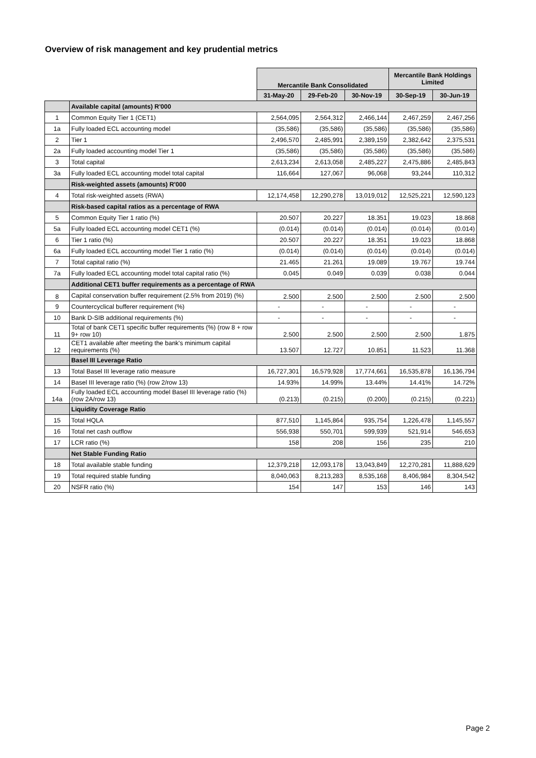Overview of risk management and key prudential metrics
| | | Mercantile Bank Consolidated | | | Mercantile Bank Holdings Limited | |
| --- | --- | --- | --- | --- | --- | --- |
| | | 31-May-20 | 29-Feb-20 | 30-Nov-19 | 30-Sep-19 | 30-Jun-19 |
| | Available capital (amounts) R'000 | | | | | |
| 1 | Common Equity Tier 1 (CET1) | 2,564,095 | 2,564,312 | 2,466,144 | 2,467,259 | 2,467,256 |
| 1a | Fully loaded ECL accounting model | (35,586) | (35,586) | (35,586) | (35,586) | (35,586) |
| 2 | Tier 1 | 2,496,570 | 2,485,991 | 2,389,159 | 2,382,642 | 2,375,531 |
| 2a | Fully loaded accounting model Tier 1 | (35,586) | (35,586) | (35,586) | (35,586) | (35,586) |
| 3 | Total capital | 2,613,234 | 2,613,058 | 2,485,227 | 2,475,886 | 2,485,843 |
| 3a | Fully loaded ECL accounting model total capital | 116,664 | 127,067 | 96,068 | 93,244 | 110,312 |
| | Risk-weighted assets (amounts) R'000 | | | | | |
| 4 | Total risk-weighted assets (RWA) | 12,174,458 | 12,290,278 | 13,019,012 | 12,525,221 | 12,590,123 |
| | Risk-based capital ratios as a percentage of RWA | | | | | |
| 5 | Common Equity Tier 1 ratio (%) | 20.507 | 20.227 | 18.351 | 19.023 | 18.868 |
| 5a | Fully loaded ECL accounting model CET1 (%) | (0.014) | (0.014) | (0.014) | (0.014) | (0.014) |
| 6 | Tier 1 ratio (%) | 20.507 | 20.227 | 18.351 | 19.023 | 18.868 |
| 6a | Fully loaded ECL accounting model Tier 1 ratio (%) | (0.014) | (0.014) | (0.014) | (0.014) | (0.014) |
| 7 | Total capital ratio (%) | 21.465 | 21.261 | 19.089 | 19.767 | 19.744 |
| 7a | Fully loaded ECL accounting model total capital ratio (%) | 0.045 | 0.049 | 0.039 | 0.038 | 0.044 |
| | Additional CET1 buffer requirements as a percentage of RWA | | | | | |
| 8 | Capital conservation buffer requirement (2.5% from 2019) (%) | 2.500 | 2.500 | 2.500 | 2.500 | 2.500 |
| 9 | Countercyclical bufferer requirement (%) | - | - | - | - | - |
| 10 | Bank D-SIB additional requirements (%) | - | - | - | - | - |
| 11 | Total of bank CET1 specific buffer requirements (%) (row 8 + row 9+ row 10) | 2.500 | 2.500 | 2.500 | 2.500 | 1.875 |
| 12 | CET1 available after meeting the bank's minimum capital requirements (%) | 13.507 | 12.727 | 10.851 | 11.523 | 11.368 |
| | Basel III Leverage Ratio | | | | | |
| 13 | Total Basel III leverage ratio measure | 16,727,301 | 16,579,928 | 17,774,661 | 16,535,878 | 16,136,794 |
| 14 | Basel III leverage ratio (%) (row 2/row 13) | 14.93% | 14.99% | 13.44% | 14.41% | 14.72% |
| 14a | Fully loaded ECL accounting model Basel III leverage ratio (%) (row 2A/row 13) | (0.213) | (0.215) | (0.200) | (0.215) | (0.221) |
| | Liquidity Coverage Ratio | | | | | |
| 15 | Total HQLA | 877,510 | 1,145,864 | 935,754 | 1,226,478 | 1,145,557 |
| 16 | Total net cash outflow | 556,938 | 550,701 | 599,939 | 521,914 | 546,653 |
| 17 | LCR ratio (%) | 158 | 208 | 156 | 235 | 210 |
| | Net Stable Funding Ratio | | | | | |
| 18 | Total available stable funding | 12,379,218 | 12,093,178 | 13,043,849 | 12,270,281 | 11,888,629 |
| 19 | Total required stable funding | 8,040,063 | 8,213,283 | 8,535,168 | 8,406,984 | 8,304,542 |
| 20 | NSFR ratio (%) | 154 | 147 | 153 | 146 | 143 |
Page 2